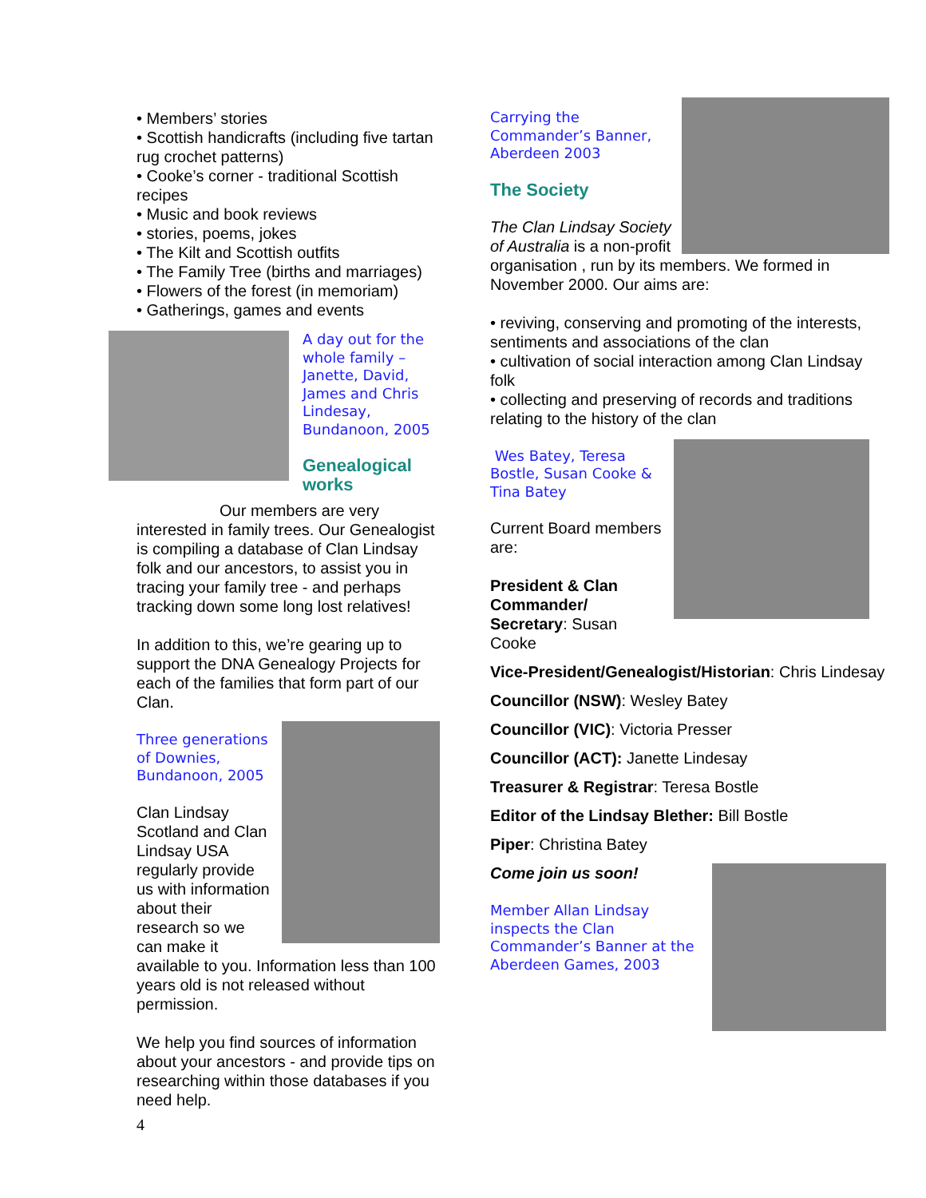• Members’ stories
• Scottish handicrafts (including five tartan rug crochet patterns)
• Cooke’s corner - traditional Scottish recipes
• Music and book reviews
• stories, poems, jokes
• The Kilt and Scottish outfits
• The Family Tree (births and marriages)
• Flowers of the forest (in memoriam)
• Gatherings, games and events
A day out for the whole family – Janette, David, James and Chris Lindesay, Bundanoon, 2005
Genealogical works
Our members are very interested in family trees. Our Genealogist is compiling a database of Clan Lindsay folk and our ancestors, to assist you in tracing your family tree - and perhaps tracking down some long lost relatives!
In addition to this, we’re gearing up to support the DNA Genealogy Projects for each of the families that form part of our Clan.
Three generations of Downies, Bundanoon, 2005
Clan Lindsay Scotland and Clan Lindsay USA regularly provide us with information about their research so we can make it available to you. Information less than 100 years old is not released without permission.
We help you find sources of information about your ancestors - and provide tips on researching within those databases if you need help.
Carrying the Commander’s Banner, Aberdeen 2003
The Society
The Clan Lindsay Society of Australia is a non-profit organisation , run by its members. We formed in November 2000. Our aims are:
• reviving, conserving and promoting of the interests, sentiments and associations of the clan
• cultivation of social interaction among Clan Lindsay folk
• collecting and preserving of records and traditions relating to the history of the clan
Wes Batey, Teresa Bostle, Susan Cooke & Tina Batey
Current Board members are:
President & Clan Commander/ Secretary: Susan Cooke
Vice-President/Genealogist/Historian: Chris Lindesay
Councillor (NSW): Wesley Batey
Councillor (VIC): Victoria Presser
Councillor (ACT): Janette Lindesay
Treasurer & Registrar: Teresa Bostle
Editor of the Lindsay Blether: Bill Bostle
Piper: Christina Batey
Come join us soon!
Member Allan Lindsay inspects the Clan Commander’s Banner at the Aberdeen Games, 2003
4